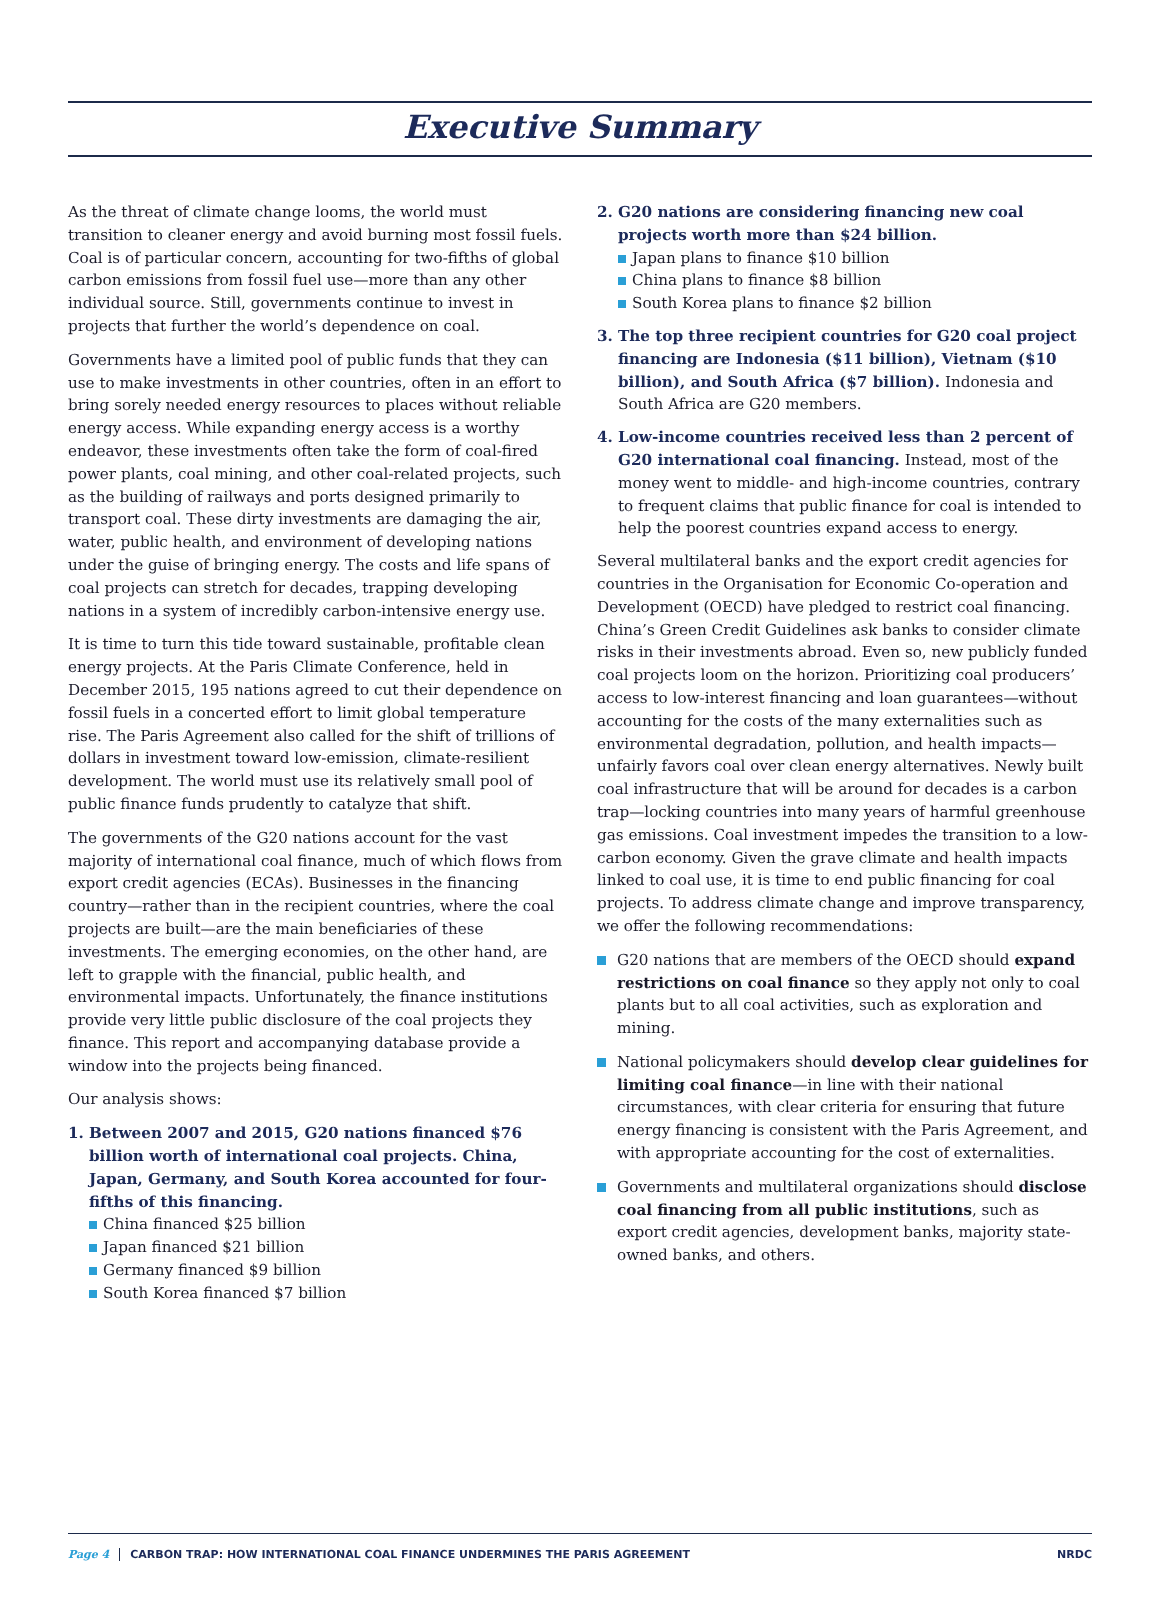Executive Summary
As the threat of climate change looms, the world must transition to cleaner energy and avoid burning most fossil fuels. Coal is of particular concern, accounting for two-fifths of global carbon emissions from fossil fuel use—more than any other individual source. Still, governments continue to invest in projects that further the world’s dependence on coal.
Governments have a limited pool of public funds that they can use to make investments in other countries, often in an effort to bring sorely needed energy resources to places without reliable energy access. While expanding energy access is a worthy endeavor, these investments often take the form of coal-fired power plants, coal mining, and other coal-related projects, such as the building of railways and ports designed primarily to transport coal. These dirty investments are damaging the air, water, public health, and environment of developing nations under the guise of bringing energy. The costs and life spans of coal projects can stretch for decades, trapping developing nations in a system of incredibly carbon-intensive energy use.
It is time to turn this tide toward sustainable, profitable clean energy projects. At the Paris Climate Conference, held in December 2015, 195 nations agreed to cut their dependence on fossil fuels in a concerted effort to limit global temperature rise. The Paris Agreement also called for the shift of trillions of dollars in investment toward low-emission, climate-resilient development. The world must use its relatively small pool of public finance funds prudently to catalyze that shift.
The governments of the G20 nations account for the vast majority of international coal finance, much of which flows from export credit agencies (ECAs). Businesses in the financing country—rather than in the recipient countries, where the coal projects are built—are the main beneficiaries of these investments. The emerging economies, on the other hand, are left to grapple with the financial, public health, and environmental impacts. Unfortunately, the finance institutions provide very little public disclosure of the coal projects they finance. This report and accompanying database provide a window into the projects being financed.
Our analysis shows:
1. Between 2007 and 2015, G20 nations financed $76 billion worth of international coal projects. China, Japan, Germany, and South Korea accounted for four-fifths of this financing.
China financed $25 billion
Japan financed $21 billion
Germany financed $9 billion
South Korea financed $7 billion
2. G20 nations are considering financing new coal projects worth more than $24 billion.
Japan plans to finance $10 billion
China plans to finance $8 billion
South Korea plans to finance $2 billion
3. The top three recipient countries for G20 coal project financing are Indonesia ($11 billion), Vietnam ($10 billion), and South Africa ($7 billion). Indonesia and South Africa are G20 members.
4. Low-income countries received less than 2 percent of G20 international coal financing. Instead, most of the money went to middle- and high-income countries, contrary to frequent claims that public finance for coal is intended to help the poorest countries expand access to energy.
Several multilateral banks and the export credit agencies for countries in the Organisation for Economic Co-operation and Development (OECD) have pledged to restrict coal financing. China’s Green Credit Guidelines ask banks to consider climate risks in their investments abroad. Even so, new publicly funded coal projects loom on the horizon. Prioritizing coal producers’ access to low-interest financing and loan guarantees—without accounting for the costs of the many externalities such as environmental degradation, pollution, and health impacts—unfairly favors coal over clean energy alternatives. Newly built coal infrastructure that will be around for decades is a carbon trap—locking countries into many years of harmful greenhouse gas emissions. Coal investment impedes the transition to a low-carbon economy. Given the grave climate and health impacts linked to coal use, it is time to end public financing for coal projects. To address climate change and improve transparency, we offer the following recommendations:
G20 nations that are members of the OECD should expand restrictions on coal finance so they apply not only to coal plants but to all coal activities, such as exploration and mining.
National policymakers should develop clear guidelines for limiting coal finance—in line with their national circumstances, with clear criteria for ensuring that future energy financing is consistent with the Paris Agreement, and with appropriate accounting for the cost of externalities.
Governments and multilateral organizations should disclose coal financing from all public institutions, such as export credit agencies, development banks, majority state-owned banks, and others.
Page 4 CARBON TRAP: HOW INTERNATIONAL COAL FINANCE UNDERMINES THE PARIS AGREEMENT NRDC